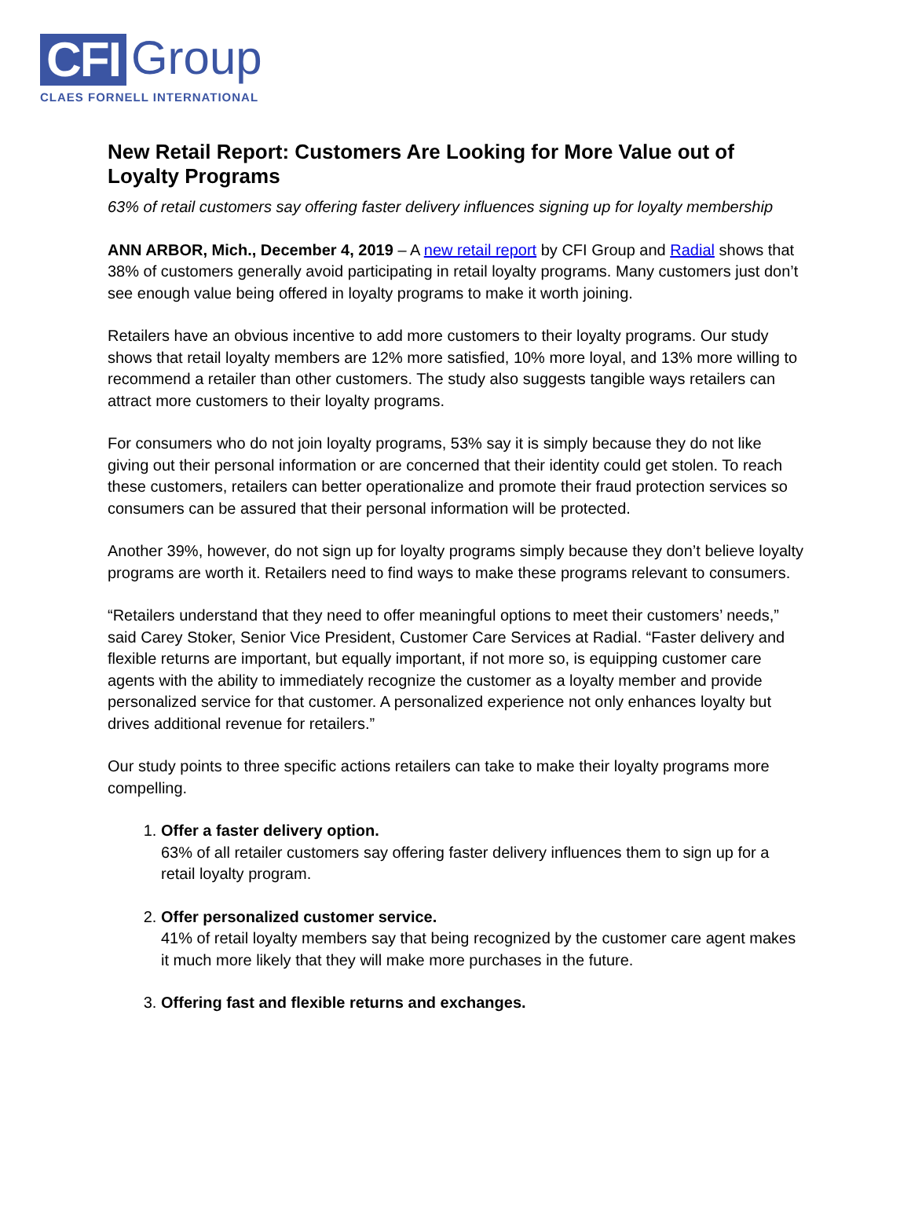CFI Group
CLAES FORNELL INTERNATIONAL
New Retail Report: Customers Are Looking for More Value out of Loyalty Programs
63% of retail customers say offering faster delivery influences signing up for loyalty membership
ANN ARBOR, Mich., December 4, 2019 – A new retail report by CFI Group and Radial shows that 38% of customers generally avoid participating in retail loyalty programs. Many customers just don’t see enough value being offered in loyalty programs to make it worth joining.
Retailers have an obvious incentive to add more customers to their loyalty programs. Our study shows that retail loyalty members are 12% more satisfied, 10% more loyal, and 13% more willing to recommend a retailer than other customers. The study also suggests tangible ways retailers can attract more customers to their loyalty programs.
For consumers who do not join loyalty programs, 53% say it is simply because they do not like giving out their personal information or are concerned that their identity could get stolen. To reach these customers, retailers can better operationalize and promote their fraud protection services so consumers can be assured that their personal information will be protected.
Another 39%, however, do not sign up for loyalty programs simply because they don’t believe loyalty programs are worth it. Retailers need to find ways to make these programs relevant to consumers.
“Retailers understand that they need to offer meaningful options to meet their customers’ needs,” said Carey Stoker, Senior Vice President, Customer Care Services at Radial. “Faster delivery and flexible returns are important, but equally important, if not more so, is equipping customer care agents with the ability to immediately recognize the customer as a loyalty member and provide personalized service for that customer. A personalized experience not only enhances loyalty but drives additional revenue for retailers.”
Our study points to three specific actions retailers can take to make their loyalty programs more compelling.
1. Offer a faster delivery option.
63% of all retailer customers say offering faster delivery influences them to sign up for a retail loyalty program.
2. Offer personalized customer service.
41% of retail loyalty members say that being recognized by the customer care agent makes it much more likely that they will make more purchases in the future.
3. Offering fast and flexible returns and exchanges.